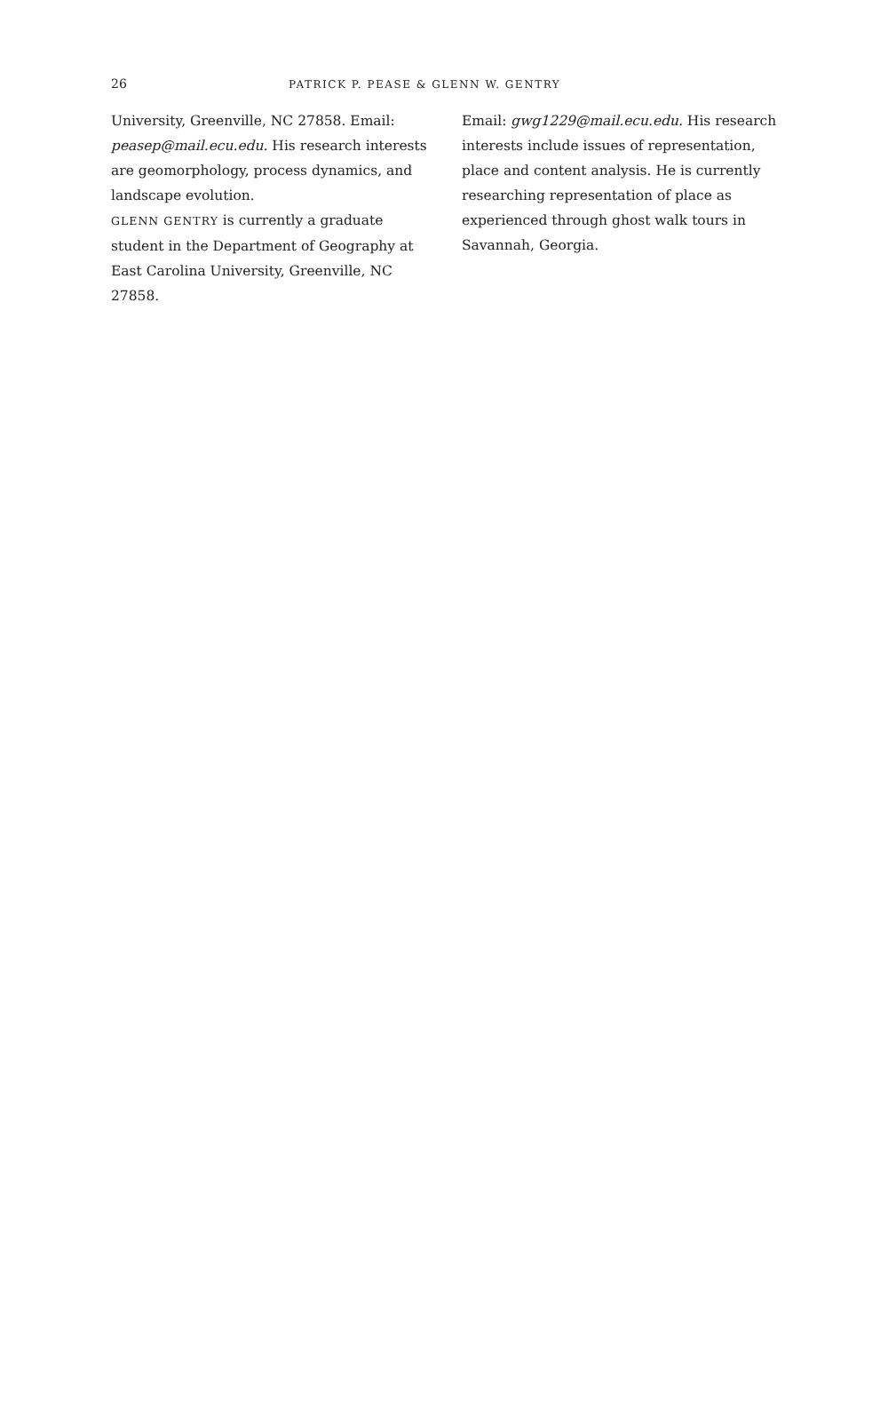26 PATRICK P. PEASE & GLENN W. GENTRY
University, Greenville, NC 27858. Email: peasep@mail.ecu.edu. His research interests are geomorphology, process dynamics, and landscape evolution.
GLENN GENTRY is currently a graduate student in the Department of Geography at East Carolina University, Greenville, NC 27858.
Email: gwg1229@mail.ecu.edu. His research interests include issues of representation, place and content analysis. He is currently researching representation of place as experienced through ghost walk tours in Savannah, Georgia.